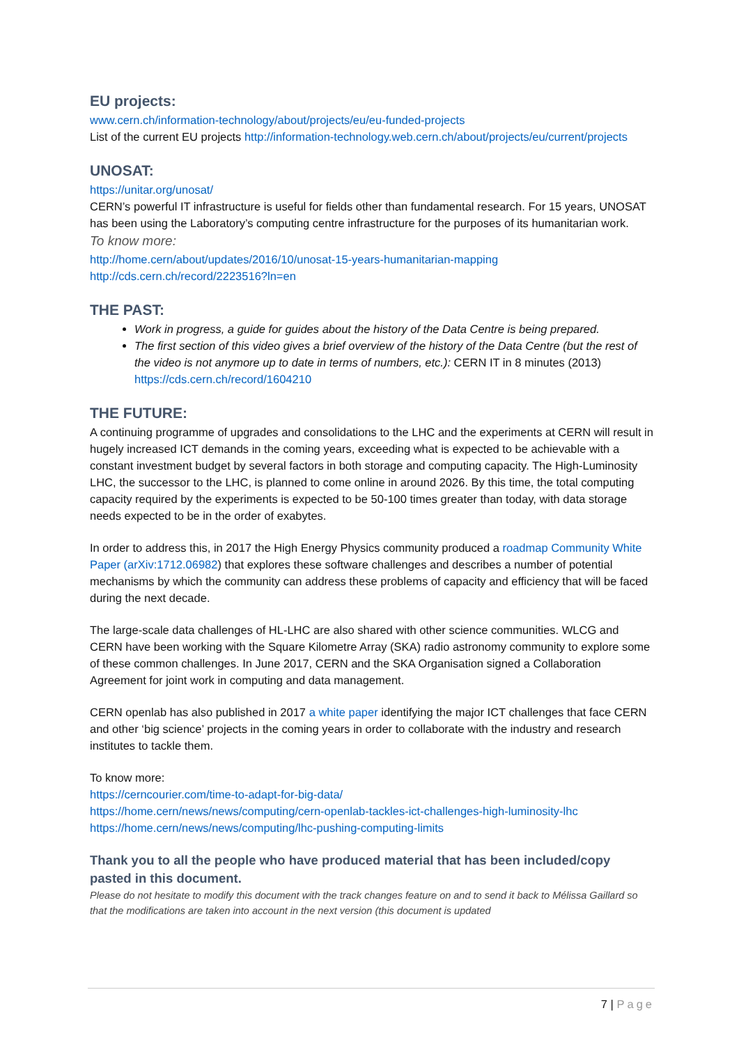EU projects:
www.cern.ch/information-technology/about/projects/eu/eu-funded-projects
List of the current EU projects http://information-technology.web.cern.ch/about/projects/eu/current/projects
UNOSAT:
https://unitar.org/unosat/
CERN’s powerful IT infrastructure is useful for fields other than fundamental research. For 15 years, UNOSAT has been using the Laboratory’s computing centre infrastructure for the purposes of its humanitarian work.
To know more:
http://home.cern/about/updates/2016/10/unosat-15-years-humanitarian-mapping
http://cds.cern.ch/record/2223516?ln=en
THE PAST:
Work in progress, a guide for guides about the history of the Data Centre is being prepared.
The first section of this video gives a brief overview of the history of the Data Centre (but the rest of the video is not anymore up to date in terms of numbers, etc.): CERN IT in 8 minutes (2013) https://cds.cern.ch/record/1604210
THE FUTURE:
A continuing programme of upgrades and consolidations to the LHC and the experiments at CERN will result in hugely increased ICT demands in the coming years, exceeding what is expected to be achievable with a constant investment budget by several factors in both storage and computing capacity. The High-Luminosity LHC, the successor to the LHC, is planned to come online in around 2026. By this time, the total computing capacity required by the experiments is expected to be 50-100 times greater than today, with data storage needs expected to be in the order of exabytes.
In order to address this, in 2017 the High Energy Physics community produced a roadmap Community White Paper (arXiv:1712.06982) that explores these software challenges and describes a number of potential mechanisms by which the community can address these problems of capacity and efficiency that will be faced during the next decade.
The large-scale data challenges of HL-LHC are also shared with other science communities. WLCG and CERN have been working with the Square Kilometre Array (SKA) radio astronomy community to explore some of these common challenges. In June 2017, CERN and the SKA Organisation signed a Collaboration Agreement for joint work in computing and data management.
CERN openlab has also published in 2017 a white paper identifying the major ICT challenges that face CERN and other ‘big science’ projects in the coming years in order to collaborate with the industry and research institutes to tackle them.
To know more:
https://cerncourier.com/time-to-adapt-for-big-data/
https://home.cern/news/news/computing/cern-openlab-tackles-ict-challenges-high-luminosity-lhc
https://home.cern/news/news/computing/lhc-pushing-computing-limits
Thank you to all the people who have produced material that has been included/copy pasted in this document.
Please do not hesitate to modify this document with the track changes feature on and to send it back to Mélissa Gaillard so that the modifications are taken into account in the next version (this document is updated
7 | Page